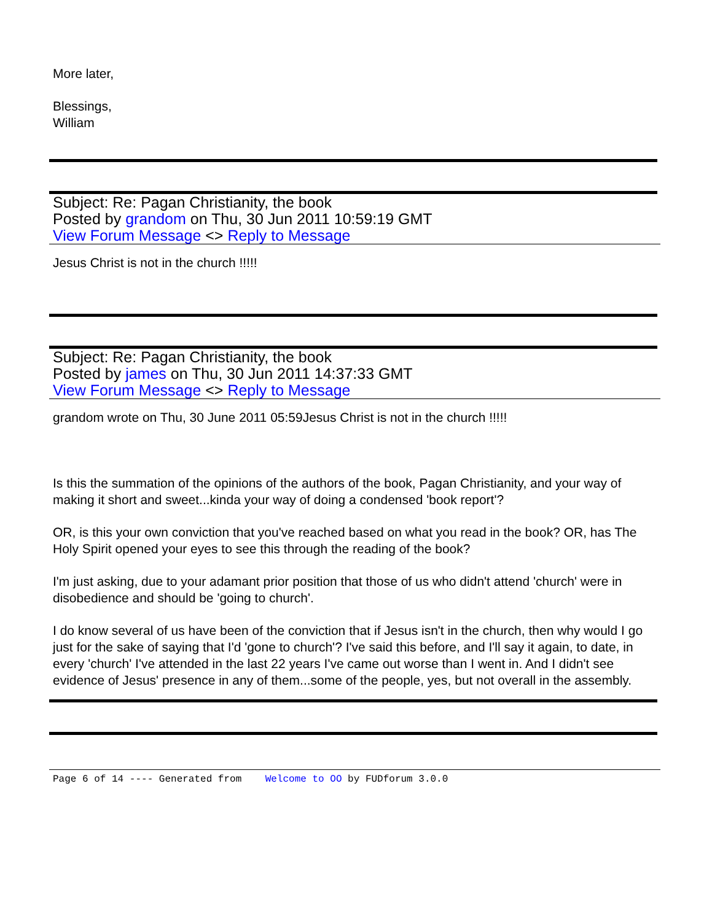More later,
Blessings,
William
Subject: Re: Pagan Christianity, the book
Posted by grandom on Thu, 30 Jun 2011 10:59:19 GMT
View Forum Message <> Reply to Message
Jesus Christ is not in the church !!!!!
Subject: Re: Pagan Christianity, the book
Posted by james on Thu, 30 Jun 2011 14:37:33 GMT
View Forum Message <> Reply to Message
grandom wrote on Thu, 30 June 2011 05:59Jesus Christ is not in the church !!!!!
Is this the summation of the opinions of the authors of the book, Pagan Christianity, and your way of making it short and sweet...kinda your way of doing a condensed 'book report'?
OR, is this your own conviction that you've reached based on what you read in the book? OR, has The Holy Spirit opened your eyes to see this through the reading of the book?
I'm just asking, due to your adamant prior position that those of us who didn't attend 'church' were in disobedience and should be 'going to church'.
I do know several of us have been of the conviction that if Jesus isn't in the church, then why would I go just for the sake of saying that I'd 'gone to church'? I've said this before, and I'll say it again, to date, in every 'church' I've attended in the last 22 years I've came out worse than I went in. And I didn't see evidence of Jesus' presence in any of them...some of the people, yes, but not overall in the assembly.
Page 6 of 14 ---- Generated from Welcome to OO by FUDforum 3.0.0